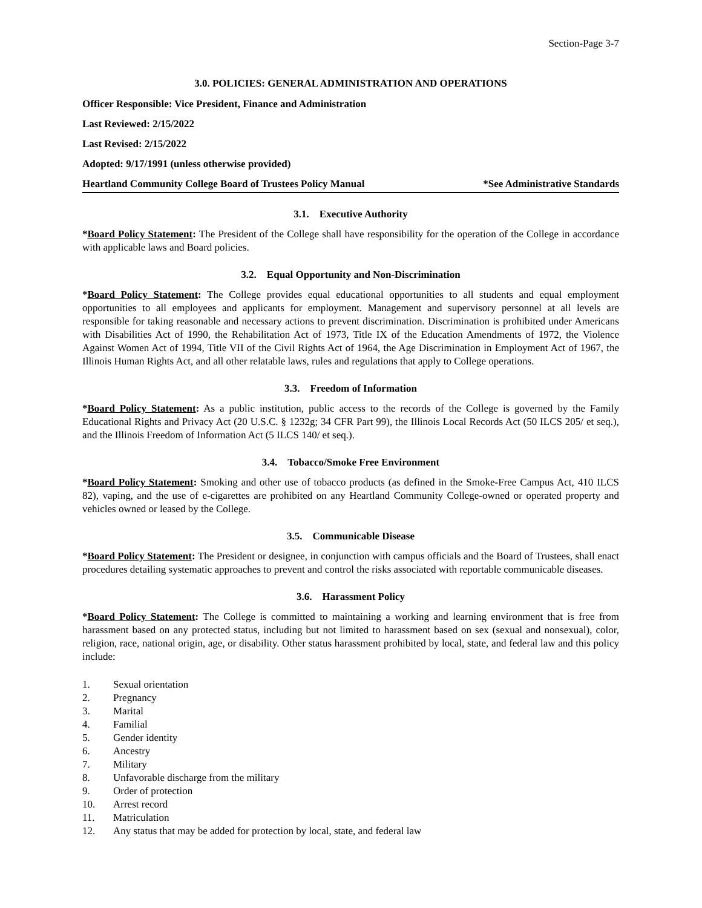Section-Page 3-7
3.0. POLICIES: GENERAL ADMINISTRATION AND OPERATIONS
Officer Responsible: Vice President, Finance and Administration
Last Reviewed: 2/15/2022
Last Revised: 2/15/2022
Adopted: 9/17/1991 (unless otherwise provided)
Heartland Community College Board of Trustees Policy Manual *See Administrative Standards
3.1. Executive Authority
*Board Policy Statement: The President of the College shall have responsibility for the operation of the College in accordance with applicable laws and Board policies.
3.2. Equal Opportunity and Non-Discrimination
*Board Policy Statement: The College provides equal educational opportunities to all students and equal employment opportunities to all employees and applicants for employment. Management and supervisory personnel at all levels are responsible for taking reasonable and necessary actions to prevent discrimination. Discrimination is prohibited under Americans with Disabilities Act of 1990, the Rehabilitation Act of 1973, Title IX of the Education Amendments of 1972, the Violence Against Women Act of 1994, Title VII of the Civil Rights Act of 1964, the Age Discrimination in Employment Act of 1967, the Illinois Human Rights Act, and all other relatable laws, rules and regulations that apply to College operations.
3.3. Freedom of Information
*Board Policy Statement: As a public institution, public access to the records of the College is governed by the Family Educational Rights and Privacy Act (20 U.S.C. § 1232g; 34 CFR Part 99), the Illinois Local Records Act (50 ILCS 205/ et seq.), and the Illinois Freedom of Information Act (5 ILCS 140/ et seq.).
3.4. Tobacco/Smoke Free Environment
*Board Policy Statement: Smoking and other use of tobacco products (as defined in the Smoke-Free Campus Act, 410 ILCS 82), vaping, and the use of e-cigarettes are prohibited on any Heartland Community College-owned or operated property and vehicles owned or leased by the College.
3.5. Communicable Disease
*Board Policy Statement: The President or designee, in conjunction with campus officials and the Board of Trustees, shall enact procedures detailing systematic approaches to prevent and control the risks associated with reportable communicable diseases.
3.6. Harassment Policy
*Board Policy Statement: The College is committed to maintaining a working and learning environment that is free from harassment based on any protected status, including but not limited to harassment based on sex (sexual and nonsexual), color, religion, race, national origin, age, or disability. Other status harassment prohibited by local, state, and federal law and this policy include:
1. Sexual orientation
2. Pregnancy
3. Marital
4. Familial
5. Gender identity
6. Ancestry
7. Military
8. Unfavorable discharge from the military
9. Order of protection
10. Arrest record
11. Matriculation
12. Any status that may be added for protection by local, state, and federal law